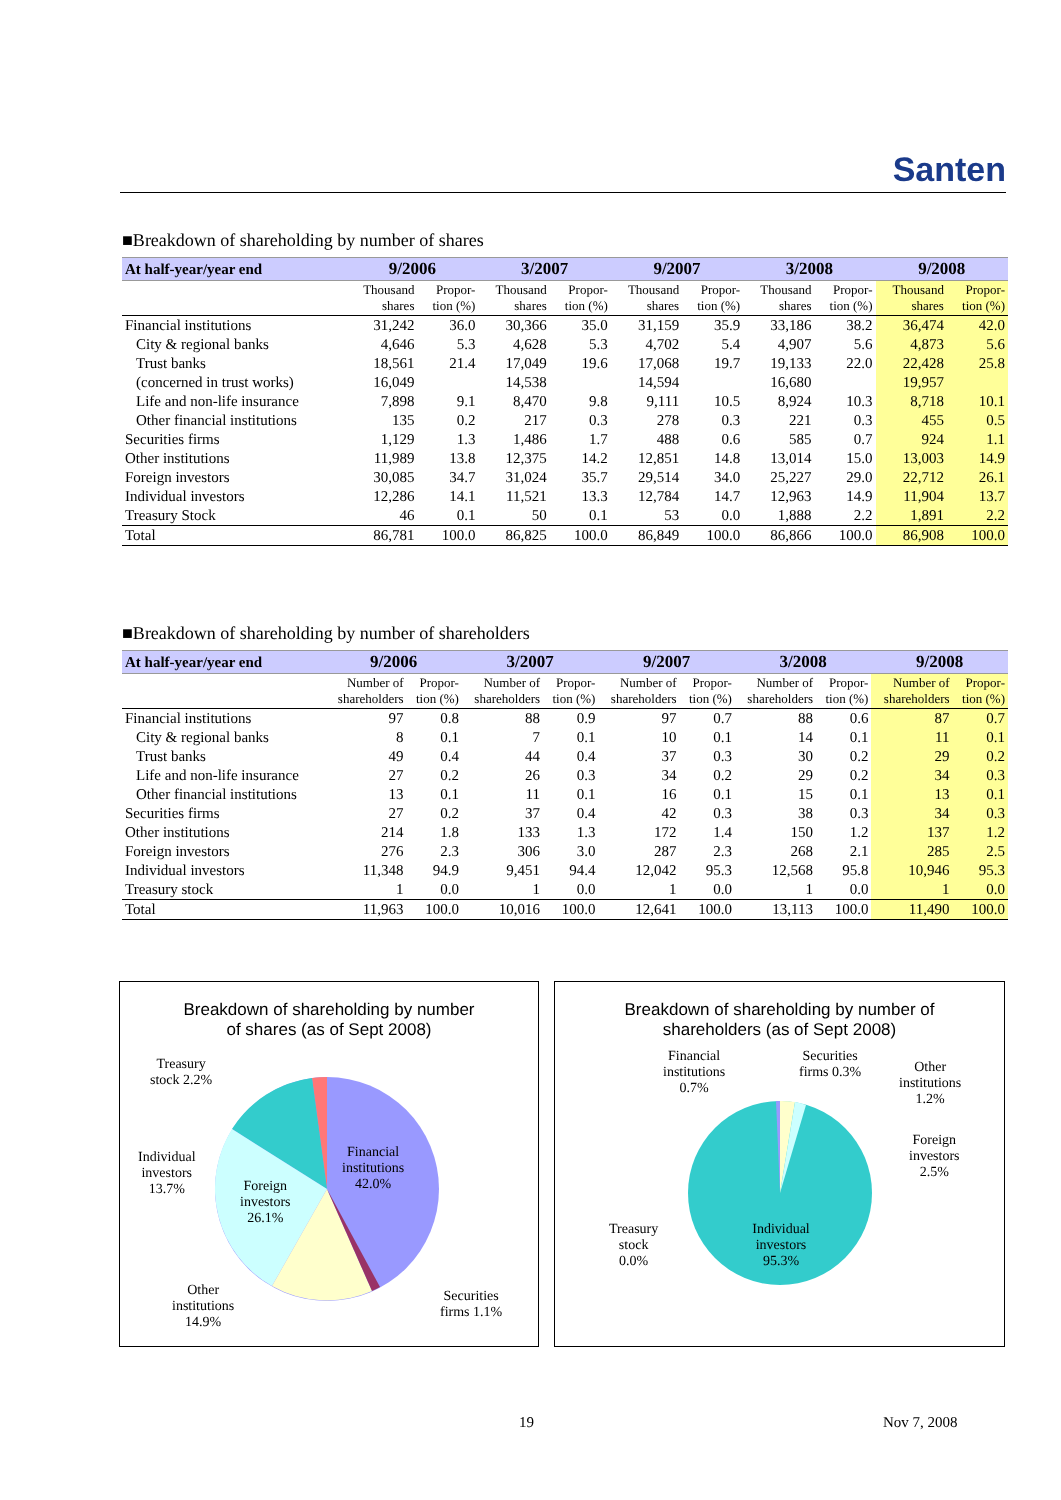Santen
■Breakdown of shareholding by number of shares
| At half-year/year end | 9/2006 | | 3/2007 | | 9/2007 | | 3/2008 | | 9/2008 | |
| --- | --- | --- | --- | --- | --- | --- | --- | --- | --- | --- |
| | Thousand shares | Propor- tion (%) | Thousand shares | Propor- tion (%) | Thousand shares | Propor- tion (%) | Thousand shares | Propor- tion (%) | Thousand shares | Propor- tion (%) |
| Financial institutions | 31,242 | 36.0 | 30,366 | 35.0 | 31,159 | 35.9 | 33,186 | 38.2 | 36,474 | 42.0 |
| City & regional banks | 4,646 | 5.3 | 4,628 | 5.3 | 4,702 | 5.4 | 4,907 | 5.6 | 4,873 | 5.6 |
| Trust banks | 18,561 | 21.4 | 17,049 | 19.6 | 17,068 | 19.7 | 19,133 | 22.0 | 22,428 | 25.8 |
| (concerned in trust works) | 16,049 | | 14,538 | | 14,594 | | 16,680 | | 19,957 | |
| Life and non-life insurance | 7,898 | 9.1 | 8,470 | 9.8 | 9,111 | 10.5 | 8,924 | 10.3 | 8,718 | 10.1 |
| Other financial institutions | 135 | 0.2 | 217 | 0.3 | 278 | 0.3 | 221 | 0.3 | 455 | 0.5 |
| Securities firms | 1,129 | 1.3 | 1,486 | 1.7 | 488 | 0.6 | 585 | 0.7 | 924 | 1.1 |
| Other institutions | 11,989 | 13.8 | 12,375 | 14.2 | 12,851 | 14.8 | 13,014 | 15.0 | 13,003 | 14.9 |
| Foreign investors | 30,085 | 34.7 | 31,024 | 35.7 | 29,514 | 34.0 | 25,227 | 29.0 | 22,712 | 26.1 |
| Individual investors | 12,286 | 14.1 | 11,521 | 13.3 | 12,784 | 14.7 | 12,963 | 14.9 | 11,904 | 13.7 |
| Treasury Stock | 46 | 0.1 | 50 | 0.1 | 53 | 0.0 | 1,888 | 2.2 | 1,891 | 2.2 |
| Total | 86,781 | 100.0 | 86,825 | 100.0 | 86,849 | 100.0 | 86,866 | 100.0 | 86,908 | 100.0 |
■Breakdown of shareholding by number of shareholders
| At half-year/year end | 9/2006 | | 3/2007 | | 9/2007 | | 3/2008 | | 9/2008 | |
| --- | --- | --- | --- | --- | --- | --- | --- | --- | --- | --- |
| | Number of shareholders | Propor- tion (%) | Number of shareholders | Propor- tion (%) | Number of shareholders | Propor- tion (%) | Number of shareholders | Propor- tion (%) | Number of shareholders | Propor- tion (%) |
| Financial institutions | 97 | 0.8 | 88 | 0.9 | 97 | 0.7 | 88 | 0.6 | 87 | 0.7 |
| City & regional banks | 8 | 0.1 | 7 | 0.1 | 10 | 0.1 | 14 | 0.1 | 11 | 0.1 |
| Trust banks | 49 | 0.4 | 44 | 0.4 | 37 | 0.3 | 30 | 0.2 | 29 | 0.2 |
| Life and non-life insurance | 27 | 0.2 | 26 | 0.3 | 34 | 0.2 | 29 | 0.2 | 34 | 0.3 |
| Other financial institutions | 13 | 0.1 | 11 | 0.1 | 16 | 0.1 | 15 | 0.1 | 13 | 0.1 |
| Securities firms | 27 | 0.2 | 37 | 0.4 | 42 | 0.3 | 38 | 0.3 | 34 | 0.3 |
| Other institutions | 214 | 1.8 | 133 | 1.3 | 172 | 1.4 | 150 | 1.2 | 137 | 1.2 |
| Foreign investors | 276 | 2.3 | 306 | 3.0 | 287 | 2.3 | 268 | 2.1 | 285 | 2.5 |
| Individual investors | 11,348 | 94.9 | 9,451 | 94.4 | 12,042 | 95.3 | 12,568 | 95.8 | 10,946 | 95.3 |
| Treasury stock | 1 | 0.0 | 1 | 0.0 | 1 | 0.0 | 1 | 0.0 | 1 | 0.0 |
| Total | 11,963 | 100.0 | 10,016 | 100.0 | 12,641 | 100.0 | 13,113 | 100.0 | 11,490 | 100.0 |
Breakdown of shareholding by number
of shares (as of Sept 2008)
Treasury
stock 2.2%
Individual
investors
13.7%
Foreign
investors
26.1%
Financial
institutions
42.0%
Other
institutions
14.9%
Securities
firms 1.1%
Breakdown of shareholding by number of
shareholders (as of Sept 2008)
Financial
institutions
0.7%
Securities
firms 0.3%
Other
institutions
1.2%
Foreign
investors
2.5%
Treasury
stock
0.0%
Individual
investors
95.3%
19 Nov 7, 2008